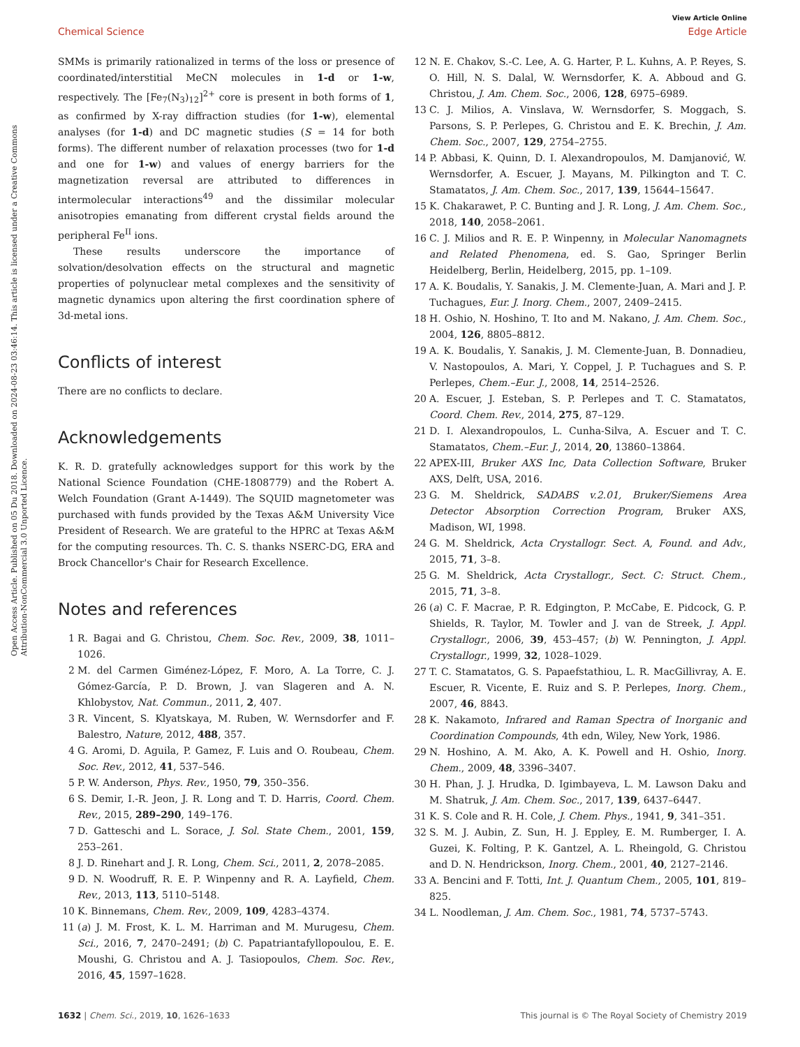Open Access Article. Published on 05 Du 2018. Downloaded on 2024-08-23 03:46:14. This article is licensed under a Creative Commons Attribution-NonCommercial 3.0 Unported Licence.
View Article Online
Chemical Science Edge Article
SMMs is primarily rationalized in terms of the loss or presence of coordinated/interstitial MeCN molecules in 1-d or 1-w, respectively. The [Fe<sub>7</sub>(N<sub>3</sub>)<sub>12</sub>]<sup>2+</sup> core is present in both forms of 1, as confirmed by X-ray diffraction studies (for 1-w), elemental analyses (for 1-d) and DC magnetic studies (S = 14 for both forms). The different number of relaxation processes (two for 1-d and one for 1-w) and values of energy barriers for the magnetization reversal are attributed to differences in intermolecular interactions<sup>49</sup> and the dissimilar molecular anisotropies emanating from different crystal fields around the peripheral Fe<sup>II</sup> ions.
These results underscore the importance of solvation/desolvation effects on the structural and magnetic properties of polynuclear metal complexes and the sensitivity of magnetic dynamics upon altering the first coordination sphere of 3d-metal ions.
Conflicts of interest
There are no conflicts to declare.
Acknowledgements
K. R. D. gratefully acknowledges support for this work by the National Science Foundation (CHE-1808779) and the Robert A. Welch Foundation (Grant A-1449). The SQUID magnetometer was purchased with funds provided by the Texas A&M University Vice President of Research. We are grateful to the HPRC at Texas A&M for the computing resources. Th. C. S. thanks NSERC-DG, ERA and Brock Chancellor's Chair for Research Excellence.
Notes and references
1 R. Bagai and G. Christou, Chem. Soc. Rev., 2009, 38, 1011–1026.
2 M. del Carmen Giménez-López, F. Moro, A. La Torre, C. J. Gómez-García, P. D. Brown, J. van Slageren and A. N. Khlobystov, Nat. Commun., 2011, 2, 407.
3 R. Vincent, S. Klyatskaya, M. Ruben, W. Wernsdorfer and F. Balestro, Nature, 2012, 488, 357.
4 G. Aromi, D. Aguila, P. Gamez, F. Luis and O. Roubeau, Chem. Soc. Rev., 2012, 41, 537–546.
5 P. W. Anderson, Phys. Rev., 1950, 79, 350–356.
6 S. Demir, I.-R. Jeon, J. R. Long and T. D. Harris, Coord. Chem. Rev., 2015, 289–290, 149–176.
7 D. Gatteschi and L. Sorace, J. Sol. State Chem., 2001, 159, 253–261.
8 J. D. Rinehart and J. R. Long, Chem. Sci., 2011, 2, 2078–2085.
9 D. N. Woodruff, R. E. P. Winpenny and R. A. Layfield, Chem. Rev., 2013, 113, 5110–5148.
10 K. Binnemans, Chem. Rev., 2009, 109, 4283–4374.
11 (a) J. M. Frost, K. L. M. Harriman and M. Murugesu, Chem. Sci., 2016, 7, 2470–2491; (b) C. Papatriantafyllopoulou, E. E. Moushi, G. Christou and A. J. Tasiopoulos, Chem. Soc. Rev., 2016, 45, 1597–1628.
12 N. E. Chakov, S.-C. Lee, A. G. Harter, P. L. Kuhns, A. P. Reyes, S. O. Hill, N. S. Dalal, W. Wernsdorfer, K. A. Abboud and G. Christou, J. Am. Chem. Soc., 2006, 128, 6975–6989.
13 C. J. Milios, A. Vinslava, W. Wernsdorfer, S. Moggach, S. Parsons, S. P. Perlepes, G. Christou and E. K. Brechin, J. Am. Chem. Soc., 2007, 129, 2754–2755.
14 P. Abbasi, K. Quinn, D. I. Alexandropoulos, M. Damjanović, W. Wernsdorfer, A. Escuer, J. Mayans, M. Pilkington and T. C. Stamatatos, J. Am. Chem. Soc., 2017, 139, 15644–15647.
15 K. Chakarawet, P. C. Bunting and J. R. Long, J. Am. Chem. Soc., 2018, 140, 2058–2061.
16 C. J. Milios and R. E. P. Winpenny, in Molecular Nanomagnets and Related Phenomena, ed. S. Gao, Springer Berlin Heidelberg, Berlin, Heidelberg, 2015, pp. 1–109.
17 A. K. Boudalis, Y. Sanakis, J. M. Clemente-Juan, A. Mari and J. P. Tuchagues, Eur. J. Inorg. Chem., 2007, 2409–2415.
18 H. Oshio, N. Hoshino, T. Ito and M. Nakano, J. Am. Chem. Soc., 2004, 126, 8805–8812.
19 A. K. Boudalis, Y. Sanakis, J. M. Clemente-Juan, B. Donnadieu, V. Nastopoulos, A. Mari, Y. Coppel, J. P. Tuchagues and S. P. Perlepes, Chem.–Eur. J., 2008, 14, 2514–2526.
20 A. Escuer, J. Esteban, S. P. Perlepes and T. C. Stamatatos, Coord. Chem. Rev., 2014, 275, 87–129.
21 D. I. Alexandropoulos, L. Cunha-Silva, A. Escuer and T. C. Stamatatos, Chem.–Eur. J., 2014, 20, 13860–13864.
22 APEX-III, Bruker AXS Inc, Data Collection Software, Bruker AXS, Delft, USA, 2016.
23 G. M. Sheldrick, SADABS v.2.01, Bruker/Siemens Area Detector Absorption Correction Program, Bruker AXS, Madison, WI, 1998.
24 G. M. Sheldrick, Acta Crystallogr. Sect. A, Found. and Adv., 2015, 71, 3–8.
25 G. M. Sheldrick, Acta Crystallogr., Sect. C: Struct. Chem., 2015, 71, 3–8.
26 (a) C. F. Macrae, P. R. Edgington, P. McCabe, E. Pidcock, G. P. Shields, R. Taylor, M. Towler and J. van de Streek, J. Appl. Crystallogr., 2006, 39, 453–457; (b) W. Pennington, J. Appl. Crystallogr., 1999, 32, 1028–1029.
27 T. C. Stamatatos, G. S. Papaefstathiou, L. R. MacGillivray, A. E. Escuer, R. Vicente, E. Ruiz and S. P. Perlepes, Inorg. Chem., 2007, 46, 8843.
28 K. Nakamoto, Infrared and Raman Spectra of Inorganic and Coordination Compounds, 4th edn, Wiley, New York, 1986.
29 N. Hoshino, A. M. Ako, A. K. Powell and H. Oshio, Inorg. Chem., 2009, 48, 3396–3407.
30 H. Phan, J. J. Hrudka, D. Igimbayeva, L. M. Lawson Daku and M. Shatruk, J. Am. Chem. Soc., 2017, 139, 6437–6447.
31 K. S. Cole and R. H. Cole, J. Chem. Phys., 1941, 9, 341–351.
32 S. M. J. Aubin, Z. Sun, H. J. Eppley, E. M. Rumberger, I. A. Guzei, K. Folting, P. K. Gantzel, A. L. Rheingold, G. Christou and D. N. Hendrickson, Inorg. Chem., 2001, 40, 2127–2146.
33 A. Bencini and F. Totti, Int. J. Quantum Chem., 2005, 101, 819–825.
34 L. Noodleman, J. Am. Chem. Soc., 1981, 74, 5737–5743.
1632 | Chem. Sci., 2019, 10, 1626–1633 This journal is © The Royal Society of Chemistry 2019